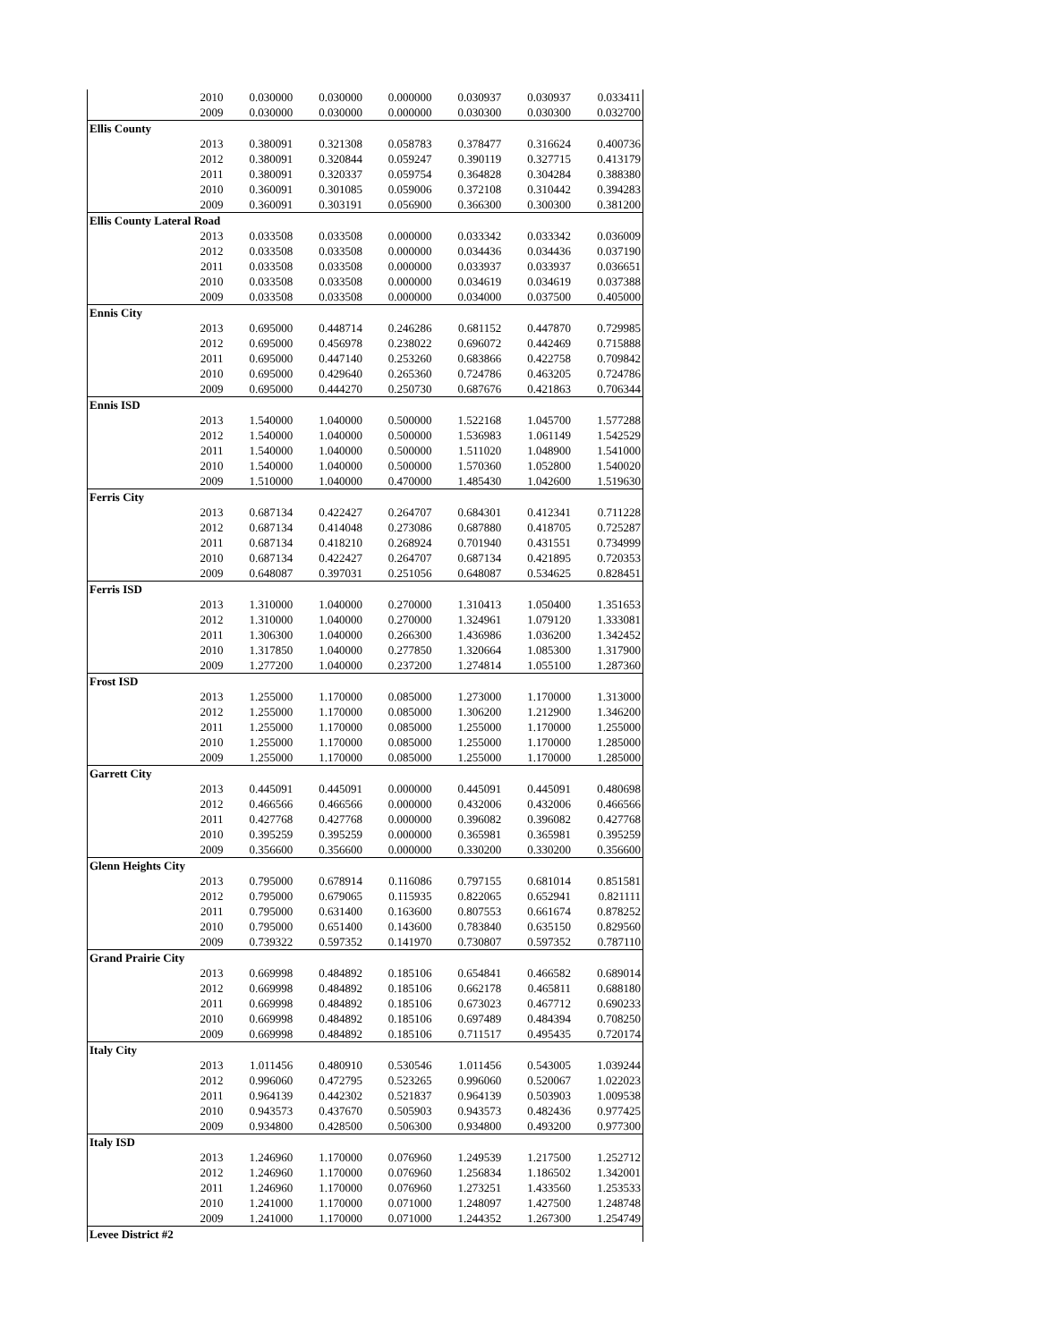| | 2010 | 0.030000 | 0.030000 | 0.000000 | 0.030937 | 0.030937 | 0.033411 |
| | 2009 | 0.030000 | 0.030000 | 0.000000 | 0.030300 | 0.030300 | 0.032700 |
| Ellis County | | | | | | | |
| | 2013 | 0.380091 | 0.321308 | 0.058783 | 0.378477 | 0.316624 | 0.400736 |
| | 2012 | 0.380091 | 0.320844 | 0.059247 | 0.390119 | 0.327715 | 0.413179 |
| | 2011 | 0.380091 | 0.320337 | 0.059754 | 0.364828 | 0.304284 | 0.388380 |
| | 2010 | 0.360091 | 0.301085 | 0.059006 | 0.372108 | 0.310442 | 0.394283 |
| | 2009 | 0.360091 | 0.303191 | 0.056900 | 0.366300 | 0.300300 | 0.381200 |
| Ellis County Lateral Road | | | | | | | |
| | 2013 | 0.033508 | 0.033508 | 0.000000 | 0.033342 | 0.033342 | 0.036009 |
| | 2012 | 0.033508 | 0.033508 | 0.000000 | 0.034436 | 0.034436 | 0.037190 |
| | 2011 | 0.033508 | 0.033508 | 0.000000 | 0.033937 | 0.033937 | 0.036651 |
| | 2010 | 0.033508 | 0.033508 | 0.000000 | 0.034619 | 0.034619 | 0.037388 |
| | 2009 | 0.033508 | 0.033508 | 0.000000 | 0.034000 | 0.037500 | 0.405000 |
| Ennis City | | | | | | | |
| | 2013 | 0.695000 | 0.448714 | 0.246286 | 0.681152 | 0.447870 | 0.729985 |
| | 2012 | 0.695000 | 0.456978 | 0.238022 | 0.696072 | 0.442469 | 0.715888 |
| | 2011 | 0.695000 | 0.447140 | 0.253260 | 0.683866 | 0.422758 | 0.709842 |
| | 2010 | 0.695000 | 0.429640 | 0.265360 | 0.724786 | 0.463205 | 0.724786 |
| | 2009 | 0.695000 | 0.444270 | 0.250730 | 0.687676 | 0.421863 | 0.706344 |
| Ennis ISD | | | | | | | |
| | 2013 | 1.540000 | 1.040000 | 0.500000 | 1.522168 | 1.045700 | 1.577288 |
| | 2012 | 1.540000 | 1.040000 | 0.500000 | 1.536983 | 1.061149 | 1.542529 |
| | 2011 | 1.540000 | 1.040000 | 0.500000 | 1.511020 | 1.048900 | 1.541000 |
| | 2010 | 1.540000 | 1.040000 | 0.500000 | 1.570360 | 1.052800 | 1.540020 |
| | 2009 | 1.510000 | 1.040000 | 0.470000 | 1.485430 | 1.042600 | 1.519630 |
| Ferris City | | | | | | | |
| | 2013 | 0.687134 | 0.422427 | 0.264707 | 0.684301 | 0.412341 | 0.711228 |
| | 2012 | 0.687134 | 0.414048 | 0.273086 | 0.687880 | 0.418705 | 0.725287 |
| | 2011 | 0.687134 | 0.418210 | 0.268924 | 0.701940 | 0.431551 | 0.734999 |
| | 2010 | 0.687134 | 0.422427 | 0.264707 | 0.687134 | 0.421895 | 0.720353 |
| | 2009 | 0.648087 | 0.397031 | 0.251056 | 0.648087 | 0.534625 | 0.828451 |
| Ferris ISD | | | | | | | |
| | 2013 | 1.310000 | 1.040000 | 0.270000 | 1.310413 | 1.050400 | 1.351653 |
| | 2012 | 1.310000 | 1.040000 | 0.270000 | 1.324961 | 1.079120 | 1.333081 |
| | 2011 | 1.306300 | 1.040000 | 0.266300 | 1.436986 | 1.036200 | 1.342452 |
| | 2010 | 1.317850 | 1.040000 | 0.277850 | 1.320664 | 1.085300 | 1.317900 |
| | 2009 | 1.277200 | 1.040000 | 0.237200 | 1.274814 | 1.055100 | 1.287360 |
| Frost ISD | | | | | | | |
| | 2013 | 1.255000 | 1.170000 | 0.085000 | 1.273000 | 1.170000 | 1.313000 |
| | 2012 | 1.255000 | 1.170000 | 0.085000 | 1.306200 | 1.212900 | 1.346200 |
| | 2011 | 1.255000 | 1.170000 | 0.085000 | 1.255000 | 1.170000 | 1.255000 |
| | 2010 | 1.255000 | 1.170000 | 0.085000 | 1.255000 | 1.170000 | 1.285000 |
| | 2009 | 1.255000 | 1.170000 | 0.085000 | 1.255000 | 1.170000 | 1.285000 |
| Garrett City | | | | | | | |
| | 2013 | 0.445091 | 0.445091 | 0.000000 | 0.445091 | 0.445091 | 0.480698 |
| | 2012 | 0.466566 | 0.466566 | 0.000000 | 0.432006 | 0.432006 | 0.466566 |
| | 2011 | 0.427768 | 0.427768 | 0.000000 | 0.396082 | 0.396082 | 0.427768 |
| | 2010 | 0.395259 | 0.395259 | 0.000000 | 0.365981 | 0.365981 | 0.395259 |
| | 2009 | 0.356600 | 0.356600 | 0.000000 | 0.330200 | 0.330200 | 0.356600 |
| Glenn Heights City | | | | | | | |
| | 2013 | 0.795000 | 0.678914 | 0.116086 | 0.797155 | 0.681014 | 0.851581 |
| | 2012 | 0.795000 | 0.679065 | 0.115935 | 0.822065 | 0.652941 | 0.821111 |
| | 2011 | 0.795000 | 0.631400 | 0.163600 | 0.807553 | 0.661674 | 0.878252 |
| | 2010 | 0.795000 | 0.651400 | 0.143600 | 0.783840 | 0.635150 | 0.829560 |
| | 2009 | 0.739322 | 0.597352 | 0.141970 | 0.730807 | 0.597352 | 0.787110 |
| Grand Prairie City | | | | | | | |
| | 2013 | 0.669998 | 0.484892 | 0.185106 | 0.654841 | 0.466582 | 0.689014 |
| | 2012 | 0.669998 | 0.484892 | 0.185106 | 0.662178 | 0.465811 | 0.688180 |
| | 2011 | 0.669998 | 0.484892 | 0.185106 | 0.673023 | 0.467712 | 0.690233 |
| | 2010 | 0.669998 | 0.484892 | 0.185106 | 0.697489 | 0.484394 | 0.708250 |
| | 2009 | 0.669998 | 0.484892 | 0.185106 | 0.711517 | 0.495435 | 0.720174 |
| Italy City | | | | | | | |
| | 2013 | 1.011456 | 0.480910 | 0.530546 | 1.011456 | 0.543005 | 1.039244 |
| | 2012 | 0.996060 | 0.472795 | 0.523265 | 0.996060 | 0.520067 | 1.022023 |
| | 2011 | 0.964139 | 0.442302 | 0.521837 | 0.964139 | 0.503903 | 1.009538 |
| | 2010 | 0.943573 | 0.437670 | 0.505903 | 0.943573 | 0.482436 | 0.977425 |
| | 2009 | 0.934800 | 0.428500 | 0.506300 | 0.934800 | 0.493200 | 0.977300 |
| Italy ISD | | | | | | | |
| | 2013 | 1.246960 | 1.170000 | 0.076960 | 1.249539 | 1.217500 | 1.252712 |
| | 2012 | 1.246960 | 1.170000 | 0.076960 | 1.256834 | 1.186502 | 1.342001 |
| | 2011 | 1.246960 | 1.170000 | 0.076960 | 1.273251 | 1.433560 | 1.253533 |
| | 2010 | 1.241000 | 1.170000 | 0.071000 | 1.248097 | 1.427500 | 1.248748 |
| | 2009 | 1.241000 | 1.170000 | 0.071000 | 1.244352 | 1.267300 | 1.254749 |
| Levee District #2 | | | | | | | |